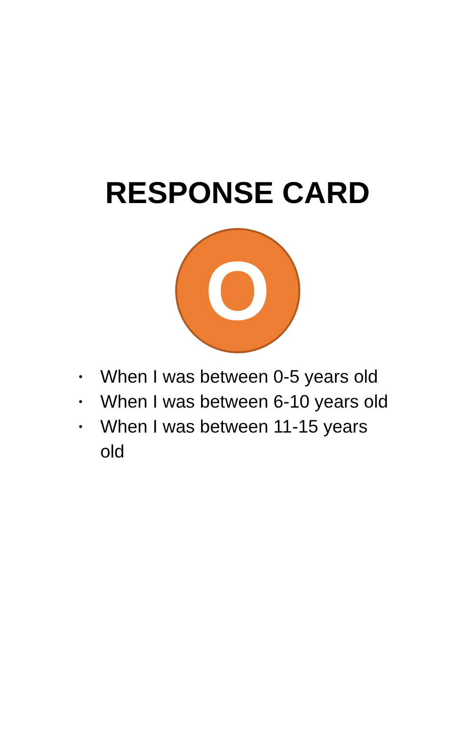RESPONSE CARD
O
• When I was between 0-5 years old
• When I was between 6-10 years old
• When I was between 11-15 years old